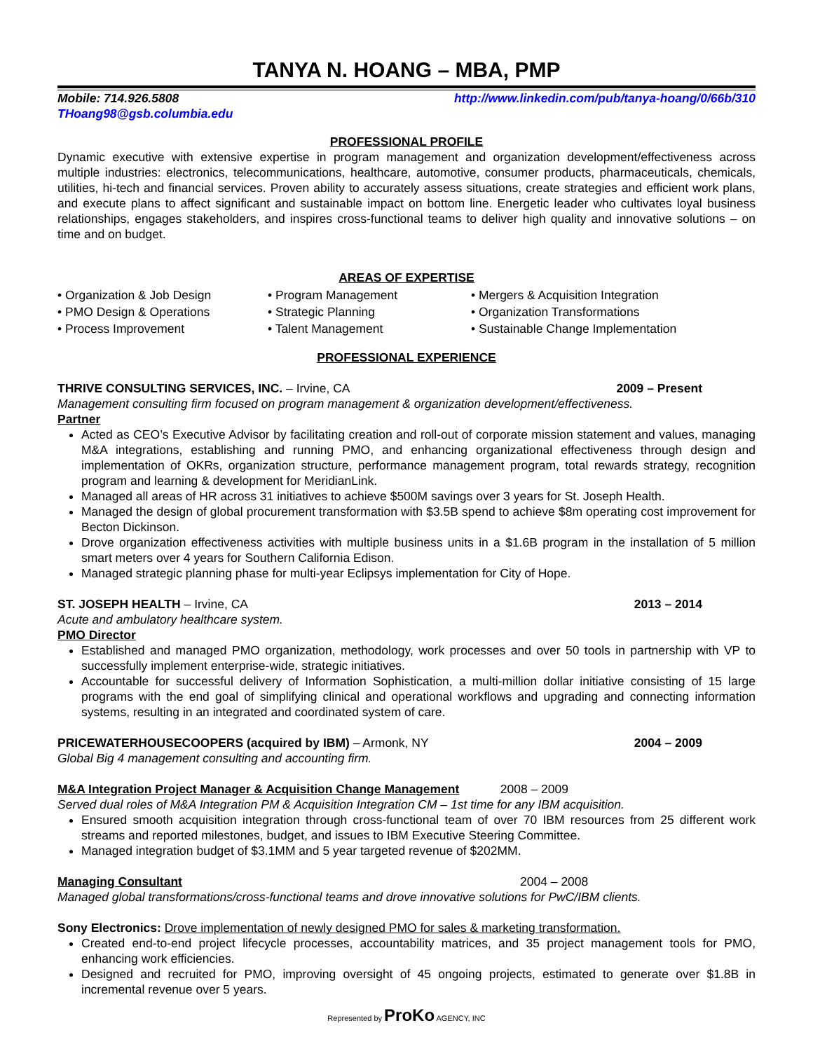TANYA N. HOANG – MBA, PMP
Mobile: 714.926.5808
THoang98@gsb.columbia.edu http://www.linkedin.com/pub/tanya-hoang/0/66b/310
PROFESSIONAL PROFILE
Dynamic executive with extensive expertise in program management and organization development/effectiveness across multiple industries: electronics, telecommunications, healthcare, automotive, consumer products, pharmaceuticals, chemicals, utilities, hi-tech and financial services. Proven ability to accurately assess situations, create strategies and efficient work plans, and execute plans to affect significant and sustainable impact on bottom line. Energetic leader who cultivates loyal business relationships, engages stakeholders, and inspires cross-functional teams to deliver high quality and innovative solutions – on time and on budget.
AREAS OF EXPERTISE
• Organization & Job Design • Program Management • Mergers & Acquisition Integration • PMO Design & Operations • Strategic Planning • Organization Transformations • Process Improvement • Talent Management • Sustainable Change Implementation
PROFESSIONAL EXPERIENCE
THRIVE CONSULTING SERVICES, INC. – Irvine, CA 2009 – Present
Management consulting firm focused on program management & organization development/effectiveness.
Partner
Acted as CEO’s Executive Advisor by facilitating creation and roll-out of corporate mission statement and values, managing M&A integrations, establishing and running PMO, and enhancing organizational effectiveness through design and implementation of OKRs, organization structure, performance management program, total rewards strategy, recognition program and learning & development for MeridianLink.
Managed all areas of HR across 31 initiatives to achieve $500M savings over 3 years for St. Joseph Health.
Managed the design of global procurement transformation with $3.5B spend to achieve $8m operating cost improvement for Becton Dickinson.
Drove organization effectiveness activities with multiple business units in a $1.6B program in the installation of 5 million smart meters over 4 years for Southern California Edison.
Managed strategic planning phase for multi-year Eclipsys implementation for City of Hope.
ST. JOSEPH HEALTH – Irvine, CA 2013 – 2014
Acute and ambulatory healthcare system.
PMO Director
Established and managed PMO organization, methodology, work processes and over 50 tools in partnership with VP to successfully implement enterprise-wide, strategic initiatives.
Accountable for successful delivery of Information Sophistication, a multi-million dollar initiative consisting of 15 large programs with the end goal of simplifying clinical and operational workflows and upgrading and connecting information systems, resulting in an integrated and coordinated system of care.
PRICEWATERHOUSECOOPERS (acquired by IBM) – Armonk, NY 2004 – 2009
Global Big 4 management consulting and accounting firm.
M&A Integration Project Manager & Acquisition Change Management 2008 – 2009
Served dual roles of M&A Integration PM & Acquisition Integration CM – 1st time for any IBM acquisition.
Ensured smooth acquisition integration through cross-functional team of over 70 IBM resources from 25 different work streams and reported milestones, budget, and issues to IBM Executive Steering Committee.
Managed integration budget of $3.1MM and 5 year targeted revenue of $202MM.
Managing Consultant 2004 – 2008
Managed global transformations/cross-functional teams and drove innovative solutions for PwC/IBM clients.
Sony Electronics: Drove implementation of newly designed PMO for sales & marketing transformation.
Created end-to-end project lifecycle processes, accountability matrices, and 35 project management tools for PMO, enhancing work efficiencies.
Designed and recruited for PMO, improving oversight of 45 ongoing projects, estimated to generate over $1.8B in incremental revenue over 5 years.
Represented by ProKo AGENCY, INC